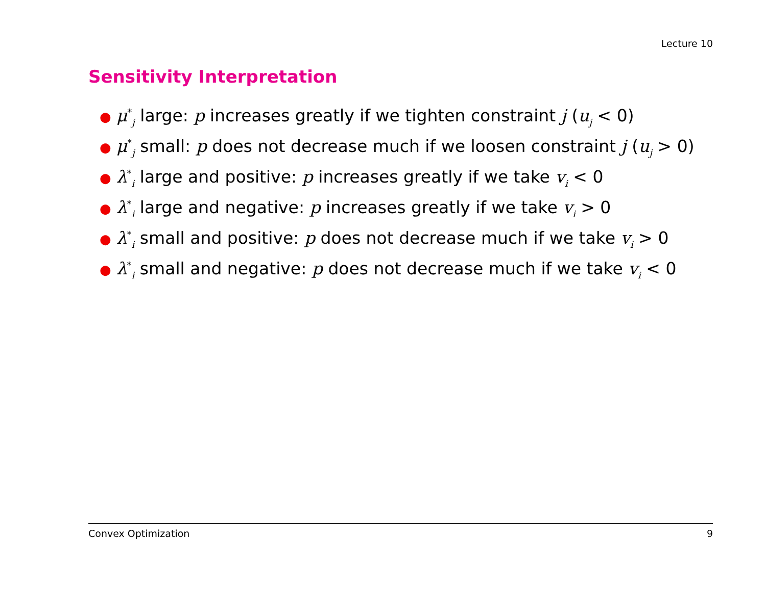Lecture 10
Sensitivity Interpretation
● μ<sup>*</sup><sub>j</sub> large: p increases greatly if we tighten constraint j (u<sub>j</sub> < 0)
● μ<sup>*</sup><sub>j</sub> small: p does not decrease much if we loosen constraint j (u<sub>j</sub> > 0)
● λ<sup>*</sup><sub>i</sub> large and positive: p increases greatly if we take v<sub>i</sub> < 0
● λ<sup>*</sup><sub>i</sub> large and negative: p increases greatly if we take v<sub>i</sub> > 0
● λ<sup>*</sup><sub>i</sub> small and positive: p does not decrease much if we take v<sub>i</sub> > 0
● λ<sup>*</sup><sub>i</sub> small and negative: p does not decrease much if we take v<sub>i</sub> < 0
Convex Optimization 9